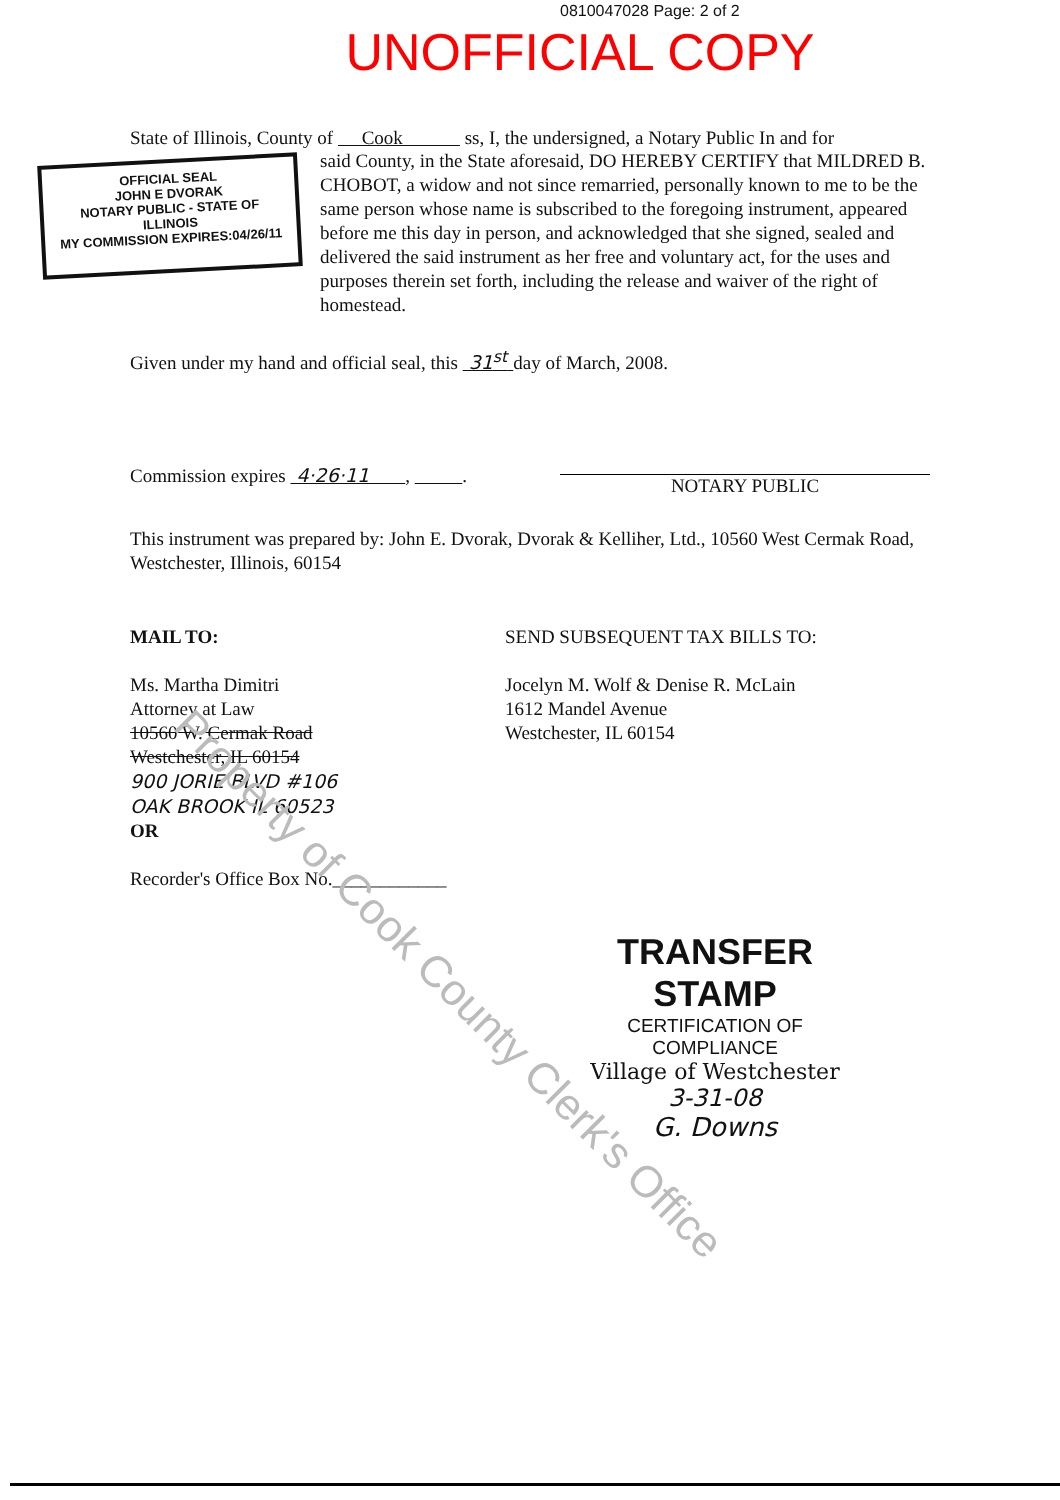0810047028 Page: 2 of 2
UNOFFICIAL COPY
State of Illinois, County of Cook ss, I, the undersigned, a Notary Public In and for
OFFICIAL SEAL
JOHN E DVORAK
NOTARY PUBLIC - STATE OF ILLINOIS
MY COMMISSION EXPIRES:04/26/11
said County, in the State aforesaid, DO HEREBY CERTIFY that MILDRED B. CHOBOT, a widow and not since remarried, personally known to me to be the same person whose name is subscribed to the foregoing instrument, appeared before me this day in person, and acknowledged that she signed, sealed and delivered the said instrument as her free and voluntary act, for the uses and purposes therein set forth, including the release and waiver of the right of homestead.
Given under my hand and official seal, this 31<sup>st</sup> day of March, 2008.
Commission expires 4·26·11 , . NOTARY PUBLIC
This instrument was prepared by: John E. Dvorak, Dvorak & Kelliher, Ltd., 10560 West Cermak Road, Westchester, Illinois, 60154
MAIL TO:
Ms. Martha Dimitri
Attorney at Law
10560 W. Cermak Road
Westchester, IL 60154
900 JORIE BLVD #106
OAK BROOK IL 60523
OR
Recorder's Office Box No.____________
SEND SUBSEQUENT TAX BILLS TO:
Jocelyn M. Wolf & Denise R. McLain
1612 Mandel Avenue
Westchester, IL 60154
TRANSFER STAMP
CERTIFICATION OF COMPLIANCE
Village of Westchester
3-31-08
G. Downs
Property of Cook County Clerk's Office